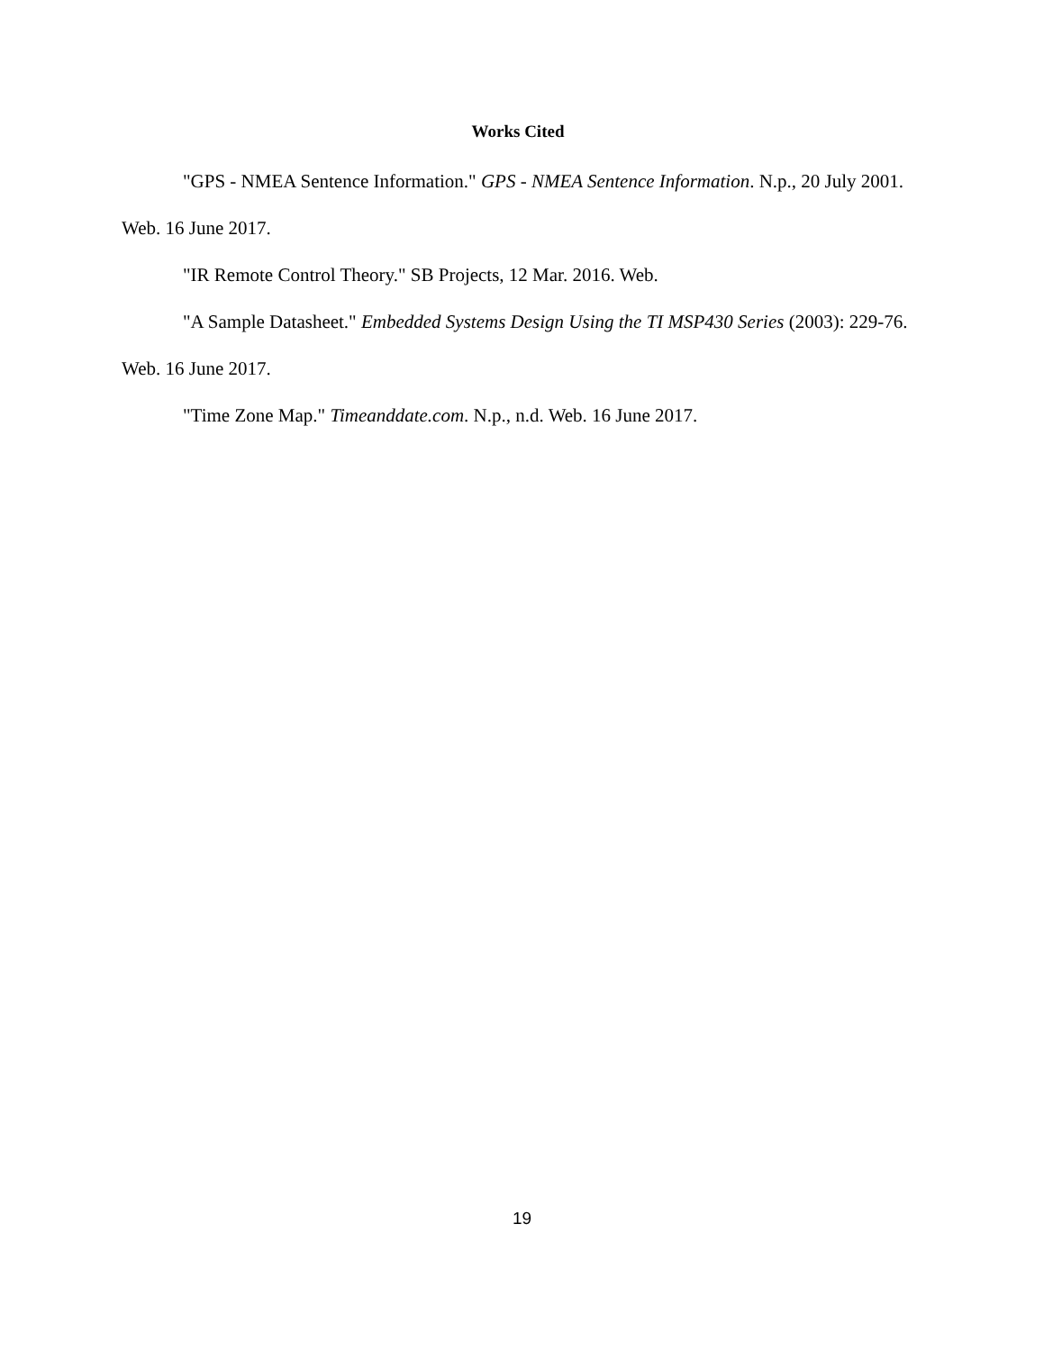Works Cited
"GPS - NMEA Sentence Information." GPS - NMEA Sentence Information. N.p., 20 July 2001. Web. 16 June 2017.
"IR Remote Control Theory." SB Projects, 12 Mar. 2016. Web.
"A Sample Datasheet." Embedded Systems Design Using the TI MSP430 Series (2003): 229-76. Web. 16 June 2017.
"Time Zone Map." Timeanddate.com. N.p., n.d. Web. 16 June 2017.
19